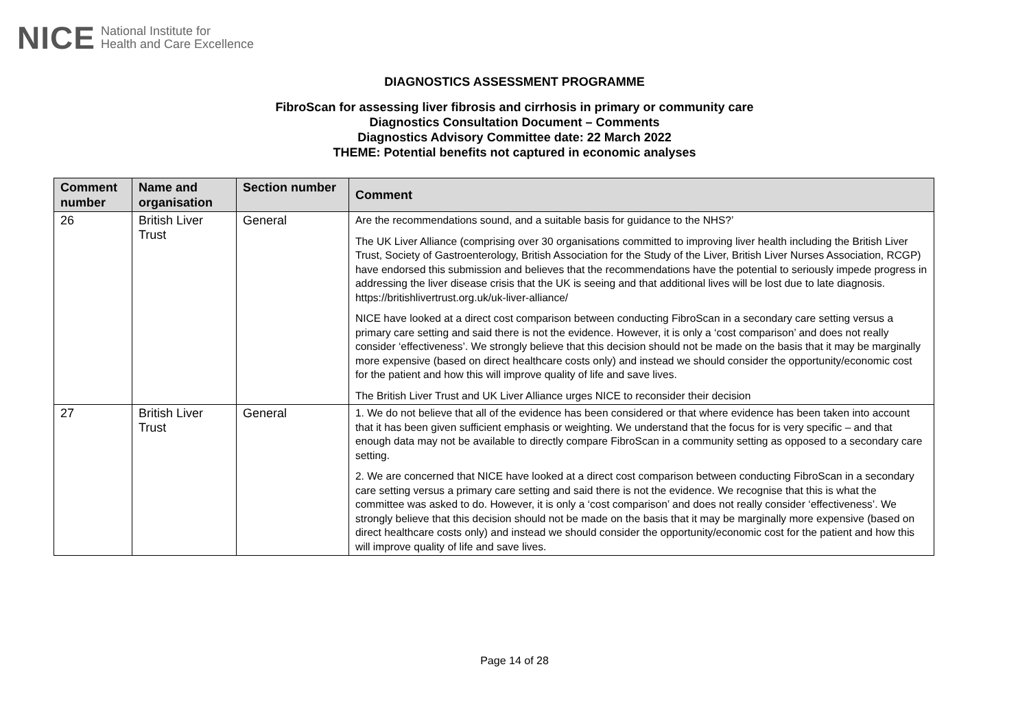NICE National Institute for
Health and Care Excellence
DIAGNOSTICS ASSESSMENT PROGRAMME
FibroScan for assessing liver fibrosis and cirrhosis in primary or community care
Diagnostics Consultation Document – Comments
Diagnostics Advisory Committee date: 22 March 2022
THEME: Potential benefits not captured in economic analyses
| Comment number | Name and organisation | Section number | Comment |
| --- | --- | --- | --- |
| 26 | British Liver Trust | General | Are the recommendations sound, and a suitable basis for guidance to the NHS?’ The UK Liver Alliance (comprising over 30 organisations committed to improving liver health including the British Liver Trust, Society of Gastroenterology, British Association for the Study of the Liver, British Liver Nurses Association, RCGP) have endorsed this submission and believes that the recommendations have the potential to seriously impede progress in addressing the liver disease crisis that the UK is seeing and that additional lives will be lost due to late diagnosis. https://britishlivertrust.org.uk/uk-liver-alliance/ NICE have looked at a direct cost comparison between conducting FibroScan in a secondary care setting versus a primary care setting and said there is not the evidence. However, it is only a ‘cost comparison’ and does not really consider ‘effectiveness’. We strongly believe that this decision should not be made on the basis that it may be marginally more expensive (based on direct healthcare costs only) and instead we should consider the opportunity/economic cost for the patient and how this will improve quality of life and save lives. The British Liver Trust and UK Liver Alliance urges NICE to reconsider their decision |
| 27 | British Liver Trust | General | 1. We do not believe that all of the evidence has been considered or that where evidence has been taken into account that it has been given sufficient emphasis or weighting. We understand that the focus for is very specific – and that enough data may not be available to directly compare FibroScan in a community setting as opposed to a secondary care setting. 2. We are concerned that NICE have looked at a direct cost comparison between conducting FibroScan in a secondary care setting versus a primary care setting and said there is not the evidence. We recognise that this is what the committee was asked to do. However, it is only a ‘cost comparison’ and does not really consider ‘effectiveness’. We strongly believe that this decision should not be made on the basis that it may be marginally more expensive (based on direct healthcare costs only) and instead we should consider the opportunity/economic cost for the patient and how this will improve quality of life and save lives. |
Page 14 of 28